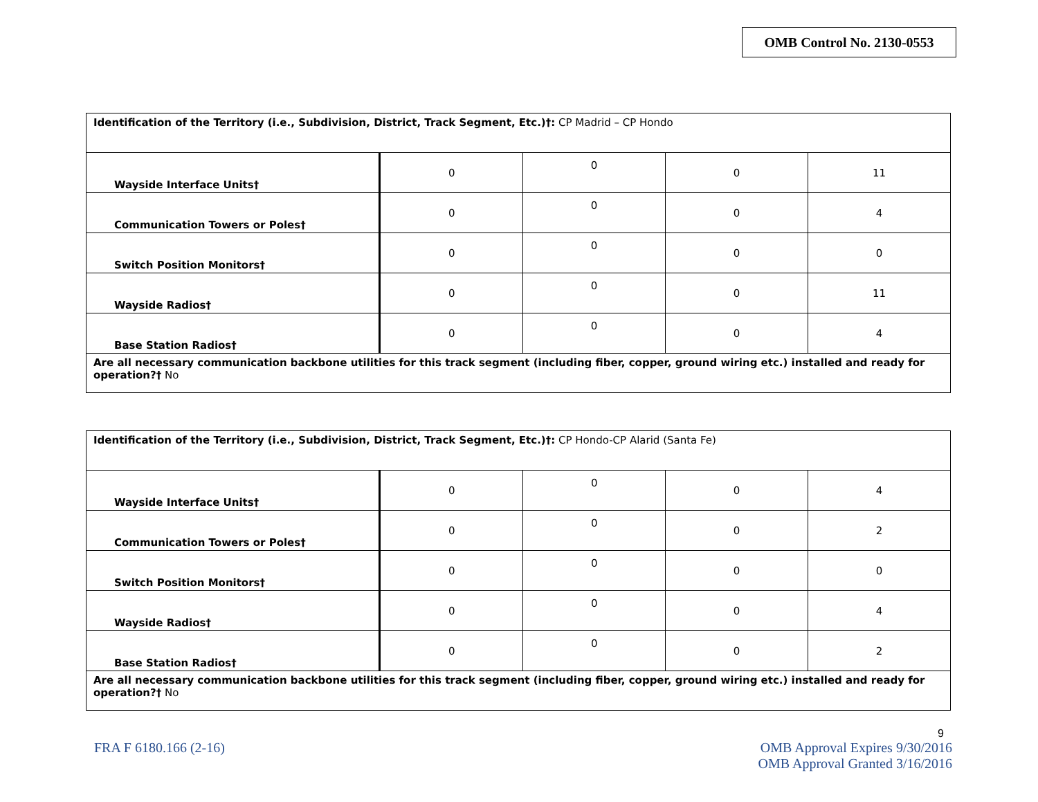OMB Control No. 2130-0553
| Identification of the Territory (i.e., Subdivision, District, Track Segment, Etc.)†: CP Madrid – CP Hondo | | | | |
| Wayside Interface Units† | 0 | 0 | 0 | 11 |
| Communication Towers or Poles† | 0 | 0 | 0 | 4 |
| Switch Position Monitors† | 0 | 0 | 0 | 0 |
| Wayside Radios† | 0 | 0 | 0 | 11 |
| Base Station Radios† | 0 | 0 | 0 | 4 |
| Are all necessary communication backbone utilities for this track segment (including fiber, copper, ground wiring etc.) installed and ready for operation?† No | | | | |
| Identification of the Territory (i.e., Subdivision, District, Track Segment, Etc.)†: CP Hondo-CP Alarid (Santa Fe) | | | | |
| Wayside Interface Units† | 0 | 0 | 0 | 4 |
| Communication Towers or Poles† | 0 | 0 | 0 | 2 |
| Switch Position Monitors† | 0 | 0 | 0 | 0 |
| Wayside Radios† | 0 | 0 | 0 | 4 |
| Base Station Radios† | 0 | 0 | 0 | 2 |
| Are all necessary communication backbone utilities for this track segment (including fiber, copper, ground wiring etc.) installed and ready for operation?† No | | | | |
9
FRA F 6180.166 (2-16) OMB Approval Expires 9/30/2016
OMB Approval Granted 3/16/2016